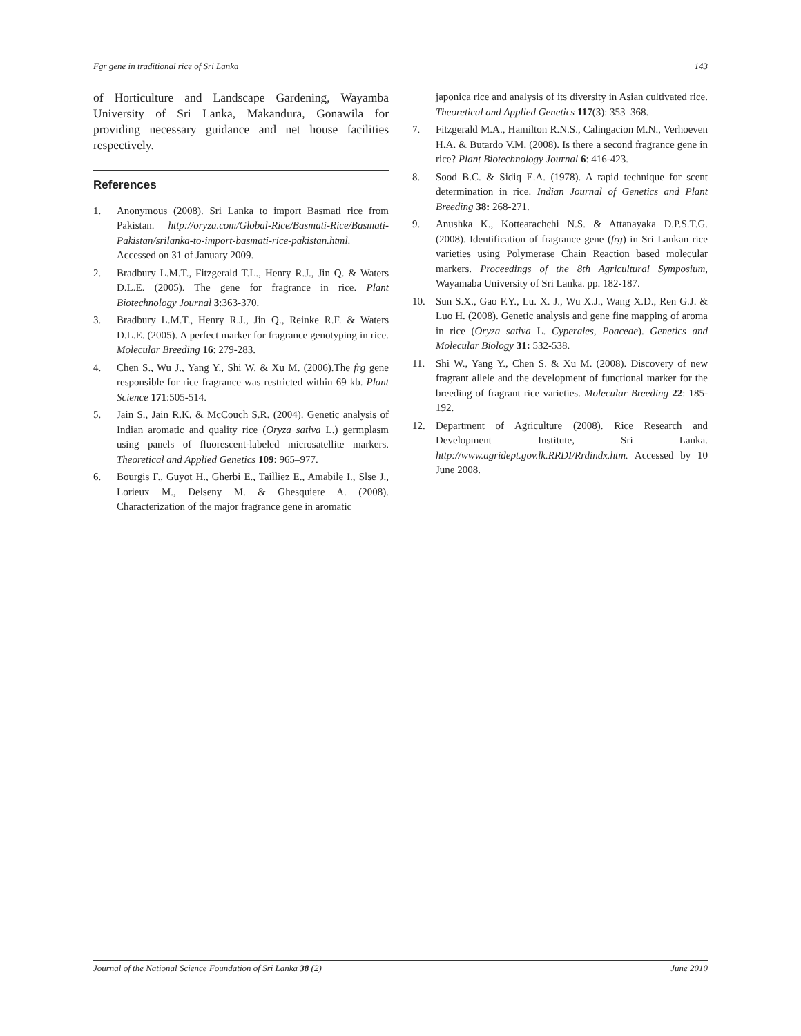Fgr gene in traditional rice of Sri Lanka 143
of Horticulture and Landscape Gardening, Wayamba University of Sri Lanka, Makandura, Gonawila for providing necessary guidance and net house facilities respectively.
References
1. Anonymous (2008). Sri Lanka to import Basmati rice from Pakistan. http://oryza.com/Global-Rice/Basmati-Rice/Basmati-Pakistan/srilanka-to-import-basmati-rice-pakistan.html. Accessed on 31 of January 2009.
2. Bradbury L.M.T., Fitzgerald T.L., Henry R.J., Jin Q. & Waters D.L.E. (2005). The gene for fragrance in rice. Plant Biotechnology Journal 3:363-370.
3. Bradbury L.M.T., Henry R.J., Jin Q., Reinke R.F. & Waters D.L.E. (2005). A perfect marker for fragrance genotyping in rice. Molecular Breeding 16: 279-283.
4. Chen S., Wu J., Yang Y., Shi W. & Xu M. (2006).The frg gene responsible for rice fragrance was restricted within 69 kb. Plant Science 171:505-514.
5. Jain S., Jain R.K. & McCouch S.R. (2004). Genetic analysis of Indian aromatic and quality rice (Oryza sativa L.) germplasm using panels of fluorescent-labeled microsatellite markers. Theoretical and Applied Genetics 109: 965–977.
6. Bourgis F., Guyot H., Gherbi E., Tailliez E., Amabile I., Slse J., Lorieux M., Delseny M. & Ghesquiere A. (2008). Characterization of the major fragrance gene in aromatic
japonica rice and analysis of its diversity in Asian cultivated rice. Theoretical and Applied Genetics 117(3): 353–368.
7. Fitzgerald M.A., Hamilton R.N.S., Calingacion M.N., Verhoeven H.A. & Butardo V.M. (2008). Is there a second fragrance gene in rice? Plant Biotechnology Journal 6: 416-423.
8. Sood B.C. & Sidiq E.A. (1978). A rapid technique for scent determination in rice. Indian Journal of Genetics and Plant Breeding 38: 268-271.
9. Anushka K., Kottearachchi N.S. & Attanayaka D.P.S.T.G. (2008). Identification of fragrance gene (frg) in Sri Lankan rice varieties using Polymerase Chain Reaction based molecular markers. Proceedings of the 8th Agricultural Symposium, Wayamaba University of Sri Lanka. pp. 182-187.
10. Sun S.X., Gao F.Y., Lu. X. J., Wu X.J., Wang X.D., Ren G.J. & Luo H. (2008). Genetic analysis and gene fine mapping of aroma in rice (Oryza sativa L. Cyperales, Poaceae). Genetics and Molecular Biology 31: 532-538.
11. Shi W., Yang Y., Chen S. & Xu M. (2008). Discovery of new fragrant allele and the development of functional marker for the breeding of fragrant rice varieties. Molecular Breeding 22: 185-192.
12. Department of Agriculture (2008). Rice Research and Development Institute, Sri Lanka. http://www.agridept.gov.lk.RRDI/Rrdindx.htm. Accessed by 10 June 2008.
Journal of the National Science Foundation of Sri Lanka 38 (2) June 2010